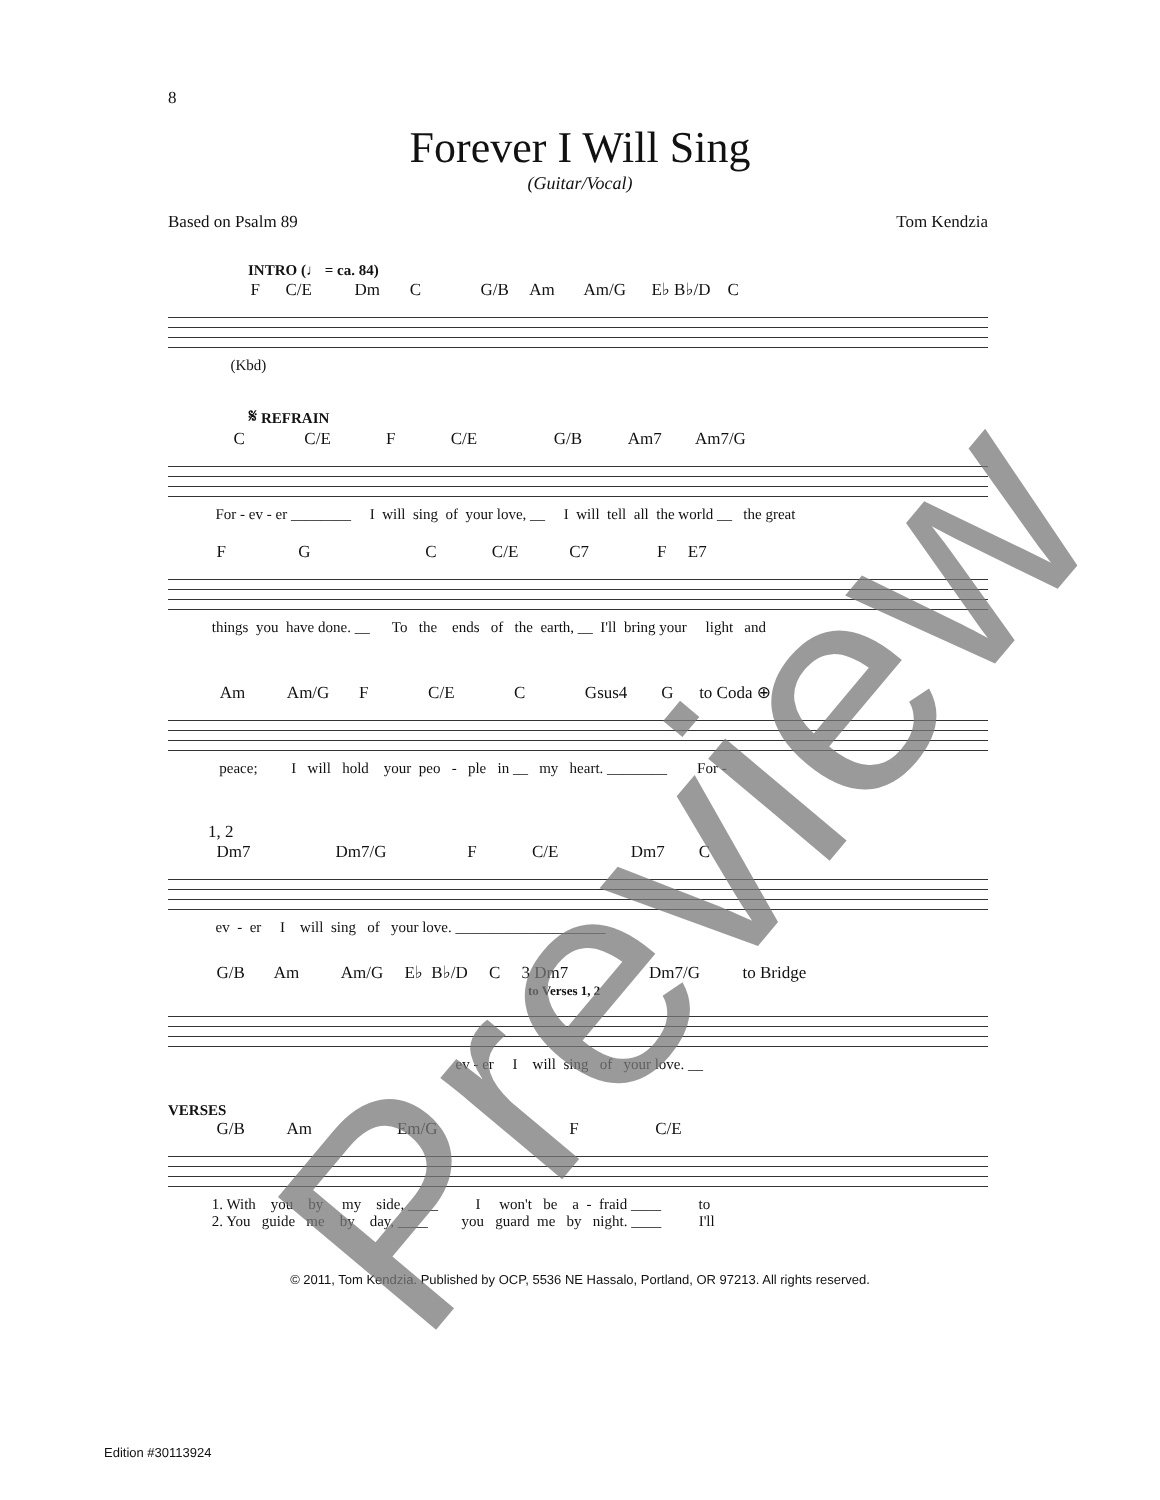8
Forever I Will Sing
(Guitar/Vocal)
Based on Psalm 89 Tom Kendzia
INTRO (♩ = ca. 84)
F C/E Dm C G/B Am Am/G E♭ B♭/D C
(Kbd)
𝄋 REFRAIN
C C/E F C/E G/B Am7 Am7/G
For - ev - er ________ I will sing of your love, __ I will tell all the world __ the great
F G C C/E C7 F E7
things you have done. __ To the ends of the earth, __ I'll bring your light and
Am Am/G F C/E C Gsus4 G to Coda ⊕
peace; I will hold your peo - ple in __ my heart. ________ For -
1, 2 Dm7 Dm7/G F C/E Dm7 C
ev - er I will sing of your love. ____________________
G/B Am Am/G E♭ B♭/D C 3 Dm7 Dm7/G to Bridge
to Verses 1, 2
ev - er I will sing of your love. __
VERSES
G/B Am Em/G F C/E
1. With you by my side, ____ I won't be a - fraid ____ to 2. You guide me by day, ____ you guard me by night. ____ I'll
© 2011, Tom Kendzia. Published by OCP, 5536 NE Hassalo, Portland, OR 97213. All rights reserved.
Edition #30113924
Preview